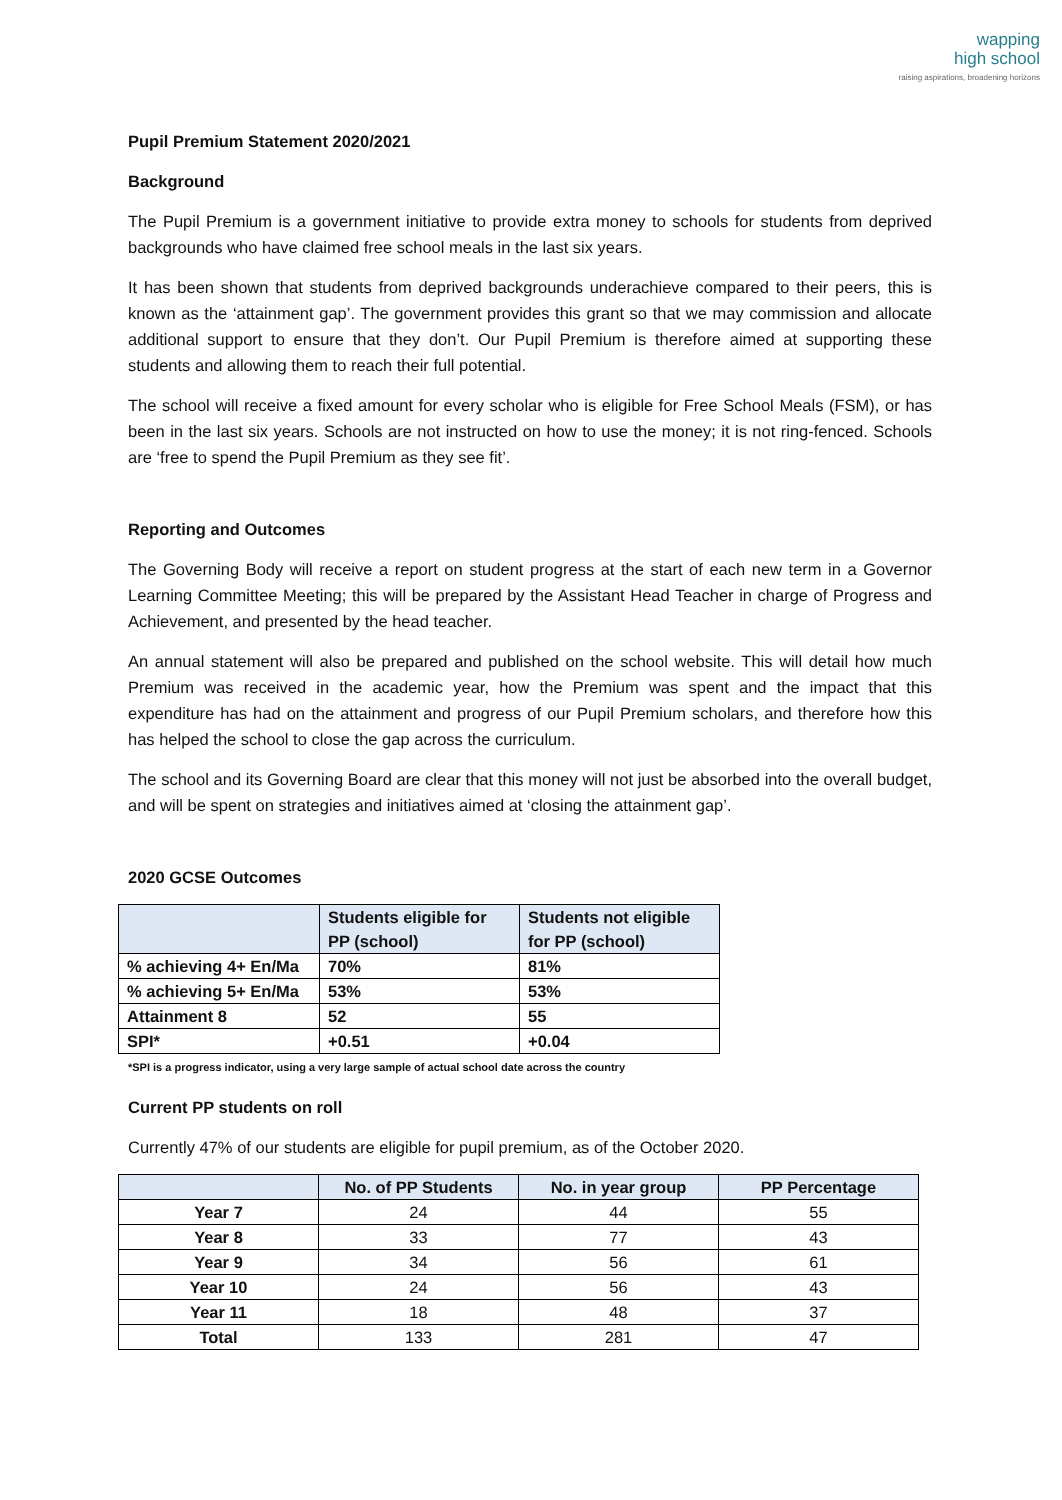wapping
high school
raising aspirations, broadening horizons
Pupil Premium Statement 2020/2021
Background
The Pupil Premium is a government initiative to provide extra money to schools for students from deprived backgrounds who have claimed free school meals in the last six years.
It has been shown that students from deprived backgrounds underachieve compared to their peers, this is known as the ‘attainment gap’. The government provides this grant so that we may commission and allocate additional support to ensure that they don’t. Our Pupil Premium is therefore aimed at supporting these students and allowing them to reach their full potential.
The school will receive a fixed amount for every scholar who is eligible for Free School Meals (FSM), or has been in the last six years. Schools are not instructed on how to use the money; it is not ring-fenced. Schools are ‘free to spend the Pupil Premium as they see fit’.
Reporting and Outcomes
The Governing Body will receive a report on student progress at the start of each new term in a Governor Learning Committee Meeting; this will be prepared by the Assistant Head Teacher in charge of Progress and Achievement, and presented by the head teacher.
An annual statement will also be prepared and published on the school website. This will detail how much Premium was received in the academic year, how the Premium was spent and the impact that this expenditure has had on the attainment and progress of our Pupil Premium scholars, and therefore how this has helped the school to close the gap across the curriculum.
The school and its Governing Board are clear that this money will not just be absorbed into the overall budget, and will be spent on strategies and initiatives aimed at ‘closing the attainment gap’.
2020 GCSE Outcomes
| | Students eligible for PP (school) | Students not eligible for PP (school) |
| --- | --- | --- |
| % achieving 4+ En/Ma | 70% | 81% |
| % achieving 5+ En/Ma | 53% | 53% |
| Attainment 8 | 52 | 55 |
| SPI* | +0.51 | +0.04 |
*SPI is a progress indicator, using a very large sample of actual school date across the country
Current PP students on roll
Currently 47% of our students are eligible for pupil premium, as of the October 2020.
| | No. of PP Students | No. in year group | PP Percentage |
| --- | --- | --- | --- |
| Year 7 | 24 | 44 | 55 |
| Year 8 | 33 | 77 | 43 |
| Year 9 | 34 | 56 | 61 |
| Year 10 | 24 | 56 | 43 |
| Year 11 | 18 | 48 | 37 |
| Total | 133 | 281 | 47 |